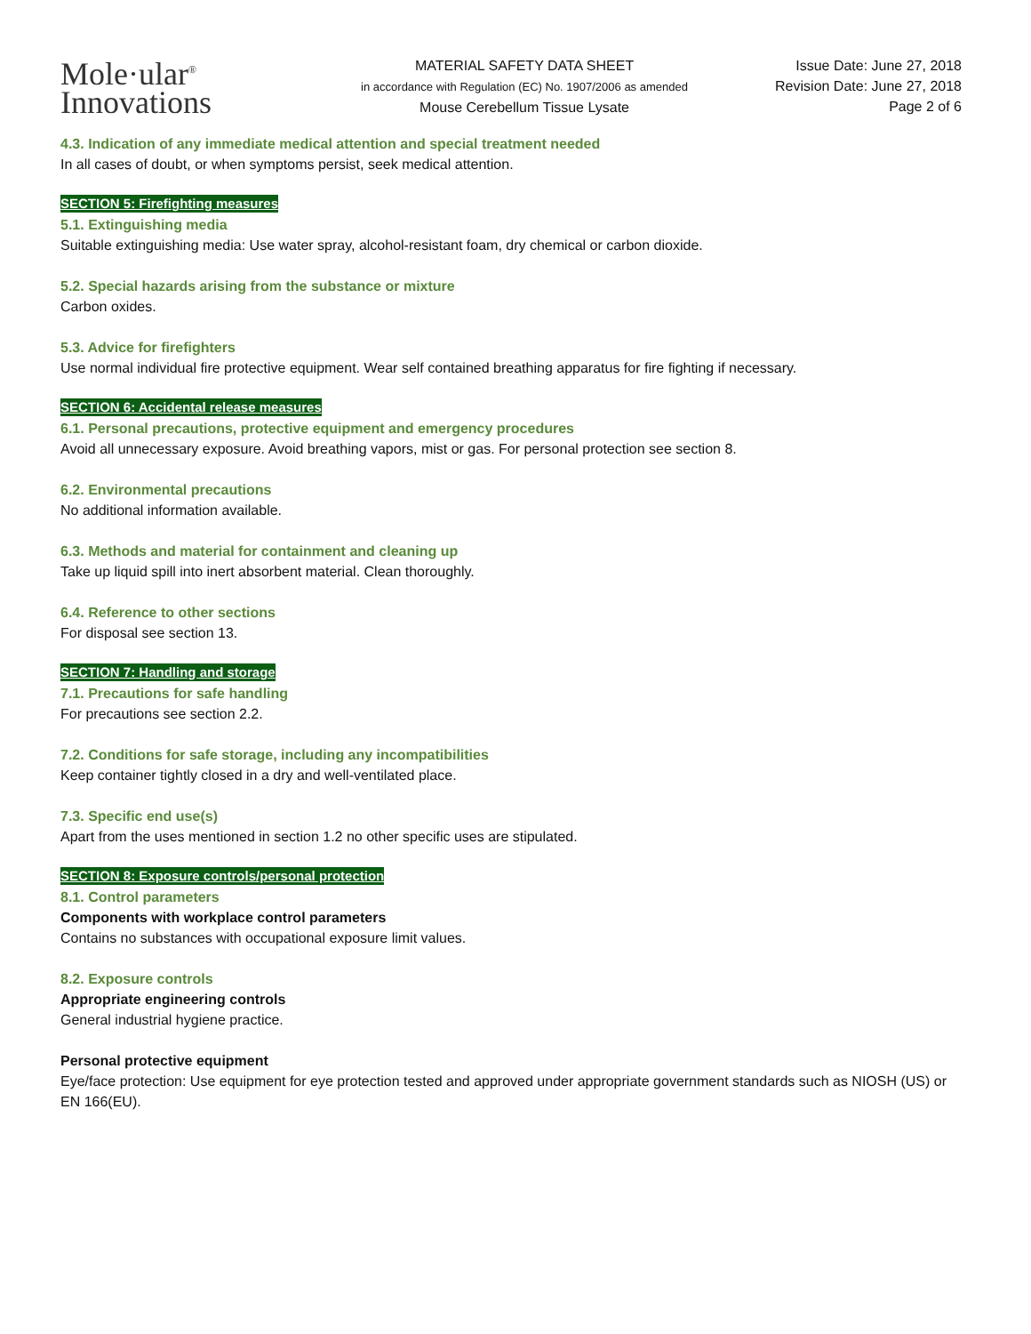Mole·ular<sup>®</sup>
Innovations
MATERIAL SAFETY DATA SHEET
in accordance with Regulation (EC) No. 1907/2006 as amended
Mouse Cerebellum Tissue Lysate
Issue Date: June 27, 2018
Revision Date: June 27, 2018
Page 2 of 6
4.3. Indication of any immediate medical attention and special treatment needed
In all cases of doubt, or when symptoms persist, seek medical attention.
SECTION 5: Firefighting measures
5.1. Extinguishing media
Suitable extinguishing media: Use water spray, alcohol-resistant foam, dry chemical or carbon dioxide.
5.2. Special hazards arising from the substance or mixture
Carbon oxides.
5.3. Advice for firefighters
Use normal individual fire protective equipment. Wear self contained breathing apparatus for fire fighting if necessary.
SECTION 6: Accidental release measures
6.1. Personal precautions, protective equipment and emergency procedures
Avoid all unnecessary exposure. Avoid breathing vapors, mist or gas. For personal protection see section 8.
6.2. Environmental precautions
No additional information available.
6.3. Methods and material for containment and cleaning up
Take up liquid spill into inert absorbent material. Clean thoroughly.
6.4. Reference to other sections
For disposal see section 13.
SECTION 7: Handling and storage
7.1. Precautions for safe handling
For precautions see section 2.2.
7.2. Conditions for safe storage, including any incompatibilities
Keep container tightly closed in a dry and well-ventilated place.
7.3. Specific end use(s)
Apart from the uses mentioned in section 1.2 no other specific uses are stipulated.
SECTION 8: Exposure controls/personal protection
8.1. Control parameters
Components with workplace control parameters
Contains no substances with occupational exposure limit values.
8.2. Exposure controls
Appropriate engineering controls
General industrial hygiene practice.
Personal protective equipment
Eye/face protection: Use equipment for eye protection tested and approved under appropriate government standards such as NIOSH (US) or EN 166(EU).